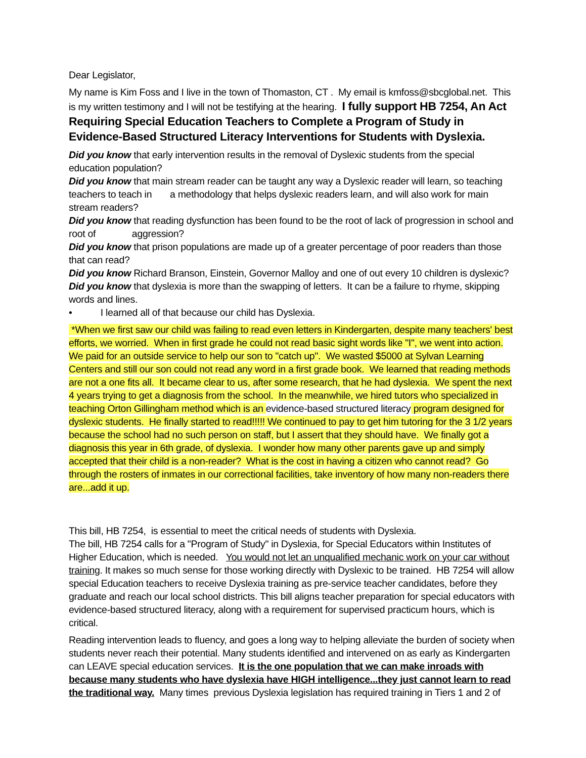Dear Legislator,
My name is Kim Foss and I live in the town of Thomaston, CT . My email is kmfoss@sbcglobal.net. This is my written testimony and I will not be testifying at the hearing. I fully support HB 7254, An Act Requiring Special Education Teachers to Complete a Program of Study in Evidence-Based Structured Literacy Interventions for Students with Dyslexia.
Did you know that early intervention results in the removal of Dyslexic students from the special education population?
Did you know that main stream reader can be taught any way a Dyslexic reader will learn, so teaching teachers to teach in a methodology that helps dyslexic readers learn, and will also work for main stream readers?
Did you know that reading dysfunction has been found to be the root of lack of progression in school and root of aggression?
Did you know that prison populations are made up of a greater percentage of poor readers than those that can read?
Did you know Richard Branson, Einstein, Governor Malloy and one of out every 10 children is dyslexic?
Did you know that dyslexia is more than the swapping of letters. It can be a failure to rhyme, skipping words and lines.
• I learned all of that because our child has Dyslexia.
*When we first saw our child was failing to read even letters in Kindergarten, despite many teachers' best efforts, we worried. When in first grade he could not read basic sight words like "I", we went into action. We paid for an outside service to help our son to "catch up". We wasted $5000 at Sylvan Learning Centers and still our son could not read any word in a first grade book. We learned that reading methods are not a one fits all. It became clear to us, after some research, that he had dyslexia. We spent the next 4 years trying to get a diagnosis from the school. In the meanwhile, we hired tutors who specialized in teaching Orton Gillingham method which is an evidence-based structured literacy program designed for dyslexic students. He finally started to read!!!!! We continued to pay to get him tutoring for the 3 1/2 years because the school had no such person on staff, but I assert that they should have. We finally got a diagnosis this year in 6th grade, of dyslexia. I wonder how many other parents gave up and simply accepted that their child is a non-reader? What is the cost in having a citizen who cannot read? Go through the rosters of inmates in our correctional facilities, take inventory of how many non-readers there are...add it up.
This bill, HB 7254, is essential to meet the critical needs of students with Dyslexia.
The bill, HB 7254 calls for a "Program of Study" in Dyslexia, for Special Educators within Institutes of Higher Education, which is needed. You would not let an unqualified mechanic work on your car without training. It makes so much sense for those working directly with Dyslexic to be trained. HB 7254 will allow special Education teachers to receive Dyslexia training as pre-service teacher candidates, before they graduate and reach our local school districts. This bill aligns teacher preparation for special educators with evidence-based structured literacy, along with a requirement for supervised practicum hours, which is critical.
Reading intervention leads to fluency, and goes a long way to helping alleviate the burden of society when students never reach their potential. Many students identified and intervened on as early as Kindergarten can LEAVE special education services. It is the one population that we can make inroads with because many students who have dyslexia have HIGH intelligence...they just cannot learn to read the traditional way. Many times previous Dyslexia legislation has required training in Tiers 1 and 2 of